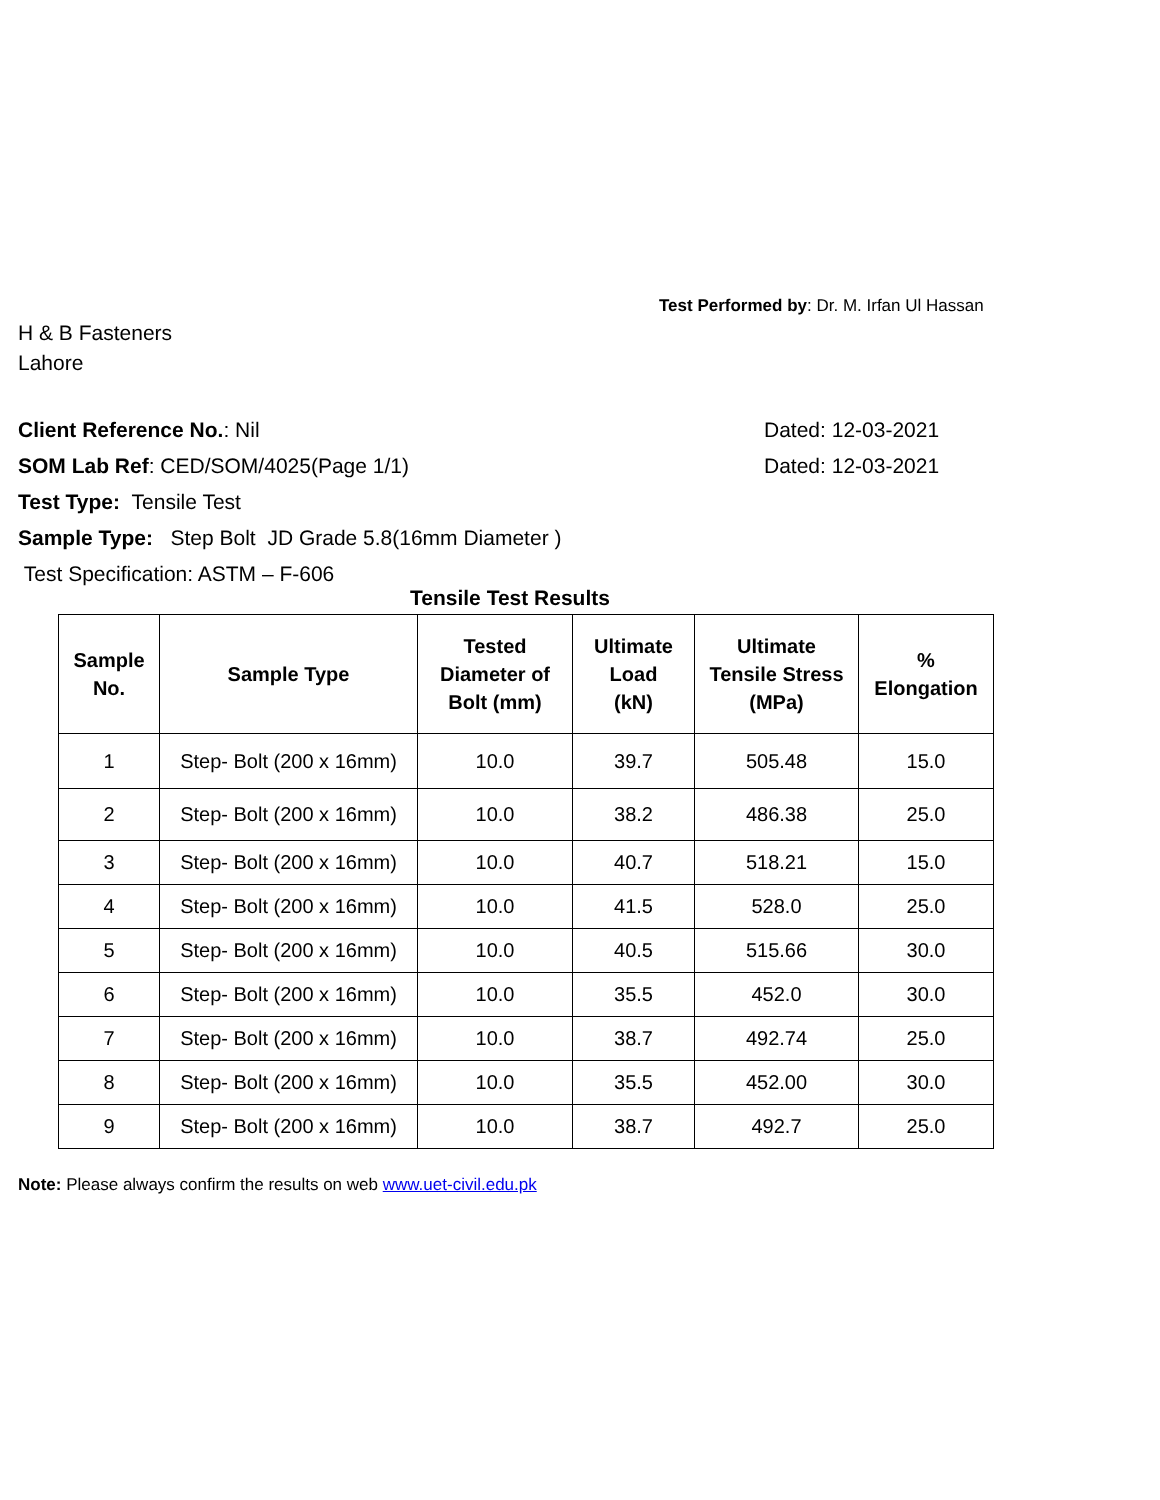Test Performed by: Dr. M. Irfan Ul Hassan
H & B Fasteners
Lahore
Client Reference No.: Nil Dated: 12-03-2021
SOM Lab Ref: CED/SOM/4025(Page 1/1) Dated: 12-03-2021
Test Type: Tensile Test
Sample Type: Step Bolt JD Grade 5.8(16mm Diameter )
Test Specification: ASTM – F-606
Tensile Test Results
| Sample No. | Sample Type | Tested Diameter of Bolt (mm) | Ultimate Load (kN) | Ultimate Tensile Stress (MPa) | % Elongation |
| --- | --- | --- | --- | --- | --- |
| 1 | Step- Bolt (200 x 16mm) | 10.0 | 39.7 | 505.48 | 15.0 |
| 2 | Step- Bolt (200 x 16mm) | 10.0 | 38.2 | 486.38 | 25.0 |
| 3 | Step- Bolt (200 x 16mm) | 10.0 | 40.7 | 518.21 | 15.0 |
| 4 | Step- Bolt (200 x 16mm) | 10.0 | 41.5 | 528.0 | 25.0 |
| 5 | Step- Bolt (200 x 16mm) | 10.0 | 40.5 | 515.66 | 30.0 |
| 6 | Step- Bolt (200 x 16mm) | 10.0 | 35.5 | 452.0 | 30.0 |
| 7 | Step- Bolt (200 x 16mm) | 10.0 | 38.7 | 492.74 | 25.0 |
| 8 | Step- Bolt (200 x 16mm) | 10.0 | 35.5 | 452.00 | 30.0 |
| 9 | Step- Bolt (200 x 16mm) | 10.0 | 38.7 | 492.7 | 25.0 |
Note: Please always confirm the results on web www.uet-civil.edu.pk